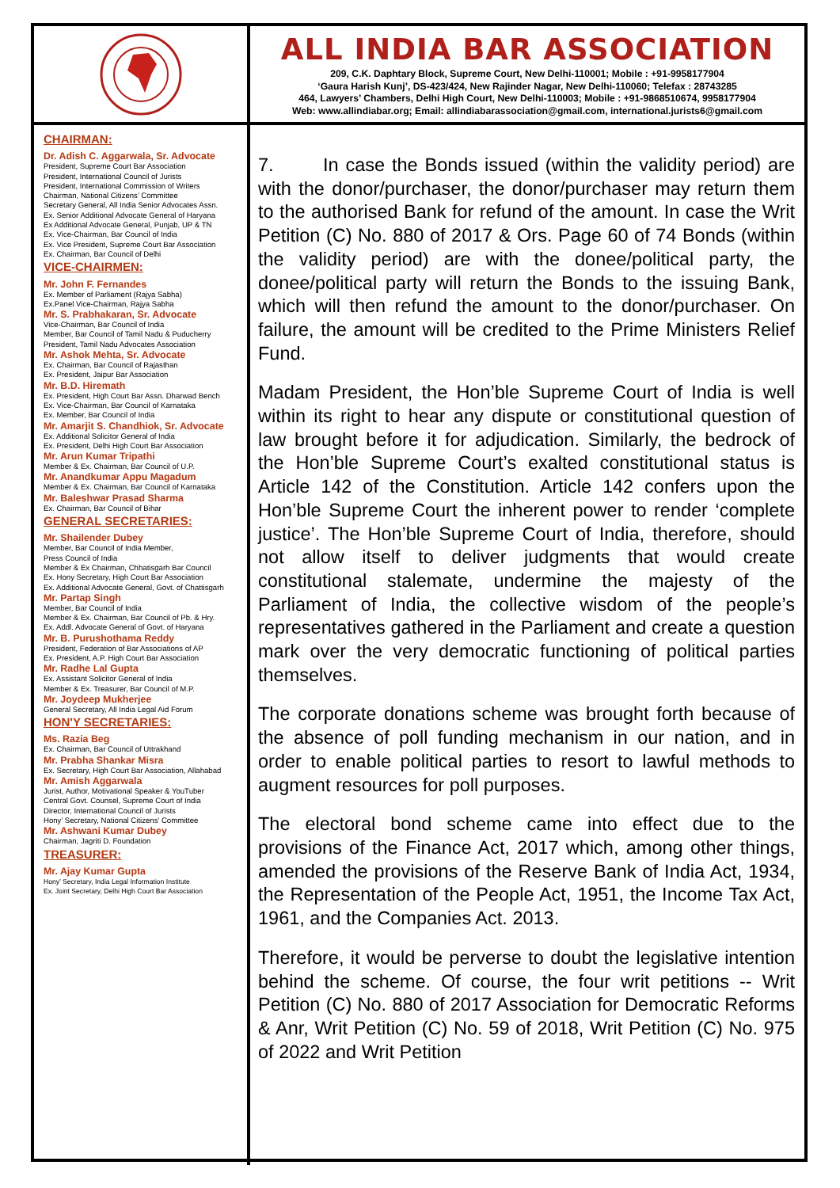ALL INDIA BAR ASSOCIATION
209, C.K. Daphtary Block, Supreme Court, New Delhi-110001; Mobile : +91-9958177904
‘Gaura Harish Kunj’, DS-423/424, New Rajinder Nagar, New Delhi-110060; Telefax : 28743285
464, Lawyers’ Chambers, Delhi High Court, New Delhi-110003; Mobile : +91-9868510674, 9958177904
Web: www.allindiabar.org; Email: allindiabarassociation@gmail.com, international.jurists6@gmail.com
CHAIRMAN:
Dr. Adish C. Aggarwala, Sr. Advocate
President, Supreme Court Bar Association
President, International Council of Jurists
President, International Commission of Writers
Chairman, National Citizens’ Committee
Secretary General, All India Senior Advocates Assn.
Ex. Senior Additional Advocate General of Haryana
Ex Additional Advocate General, Punjab, UP & TN
Ex. Vice-Chairman, Bar Council of India
Ex. Vice President, Supreme Court Bar Association
Ex. Chairman, Bar Council of Delhi
VICE-CHAIRMEN:
Mr. John F. Fernandes
Ex. Member of Parliament (Rajya Sabha)
Ex.Panel Vice-Chairman, Rajya Sabha
Mr. S. Prabhakaran, Sr. Advocate
Vice-Chairman, Bar Council of India
Member, Bar Council of Tamil Nadu & Puducherry
President, Tamil Nadu Advocates Association
Mr. Ashok Mehta, Sr. Advocate
Ex. Chairman, Bar Council of Rajasthan
Ex. President, Jaipur Bar Association
Mr. B.D. Hiremath
Ex. President, High Court Bar Assn. Dharwad Bench
Ex. Vice-Chairman, Bar Council of Karnataka
Ex. Member, Bar Council of India
Mr. Amarjit S. Chandhiok, Sr. Advocate
Ex. Additional Solicitor General of India
Ex. President, Delhi High Court Bar Association
Mr. Arun Kumar Tripathi
Member & Ex. Chairman, Bar Council of U.P.
Mr. Anandkumar Appu Magadum
Member & Ex. Chairman, Bar Council of Karnataka
Mr. Baleshwar Prasad Sharma
Ex. Chairman, Bar Council of Bihar
GENERAL SECRETARIES:
Mr. Shailender Dubey
Member, Bar Council of India Member,
Press Council of India
Member & Ex Chairman, Chhatisgarh Bar Council
Ex. Hony Secretary, High Court Bar Association
Ex. Additional Advocate General, Govt. of Chattisgarh
Mr. Partap Singh
Member, Bar Council of India
Member & Ex. Chairman, Bar Council of Pb. & Hry.
Ex. Addl. Advocate General of Govt. of Haryana
Mr. B. Purushothama Reddy
President, Federation of Bar Associations of AP
Ex. President, A.P. High Court Bar Association
Mr. Radhe Lal Gupta
Ex. Assistant Solicitor General of India
Member & Ex. Treasurer, Bar Council of M.P.
Mr. Joydeep Mukherjee
General Secretary, All India Legal Aid Forum
HON'Y SECRETARIES:
Ms. Razia Beg
Ex. Chairman, Bar Council of Uttrakhand
Mr. Prabha Shankar Misra
Ex. Secretary, High Court Bar Association, Allahabad
Mr. Amish Aggarwala
Jurist, Author, Motivational Speaker & YouTuber
Central Govt. Counsel, Supreme Court of India
Director, International Council of Jurists
Hony’ Secretary, National Citizens’ Committee
Mr. Ashwani Kumar Dubey
Chairman, Jagriti D. Foundation
TREASURER:
Mr. Ajay Kumar Gupta
Hony’ Secretary, India Legal Information Institute
Ex. Joint Secretary, Delhi High Court Bar Association
7. In case the Bonds issued (within the validity period) are with the donor/purchaser, the donor/purchaser may return them to the authorised Bank for refund of the amount. In case the Writ Petition (C) No. 880 of 2017 & Ors. Page 60 of 74 Bonds (within the validity period) are with the donee/political party, the donee/political party will return the Bonds to the issuing Bank, which will then refund the amount to the donor/purchaser. On failure, the amount will be credited to the Prime Ministers Relief Fund.
Madam President, the Hon’ble Supreme Court of India is well within its right to hear any dispute or constitutional question of law brought before it for adjudication. Similarly, the bedrock of the Hon’ble Supreme Court’s exalted constitutional status is Article 142 of the Constitution. Article 142 confers upon the Hon’ble Supreme Court the inherent power to render ‘complete justice’. The Hon’ble Supreme Court of India, therefore, should not allow itself to deliver judgments that would create constitutional stalemate, undermine the majesty of the Parliament of India, the collective wisdom of the people’s representatives gathered in the Parliament and create a question mark over the very democratic functioning of political parties themselves.
The corporate donations scheme was brought forth because of the absence of poll funding mechanism in our nation, and in order to enable political parties to resort to lawful methods to augment resources for poll purposes.
The electoral bond scheme came into effect due to the provisions of the Finance Act, 2017 which, among other things, amended the provisions of the Reserve Bank of India Act, 1934, the Representation of the People Act, 1951, the Income Tax Act, 1961, and the Companies Act. 2013.
Therefore, it would be perverse to doubt the legislative intention behind the scheme. Of course, the four writ petitions -- Writ Petition (C) No. 880 of 2017 Association for Democratic Reforms & Anr, Writ Petition (C) No. 59 of 2018, Writ Petition (C) No. 975 of 2022 and Writ Petition